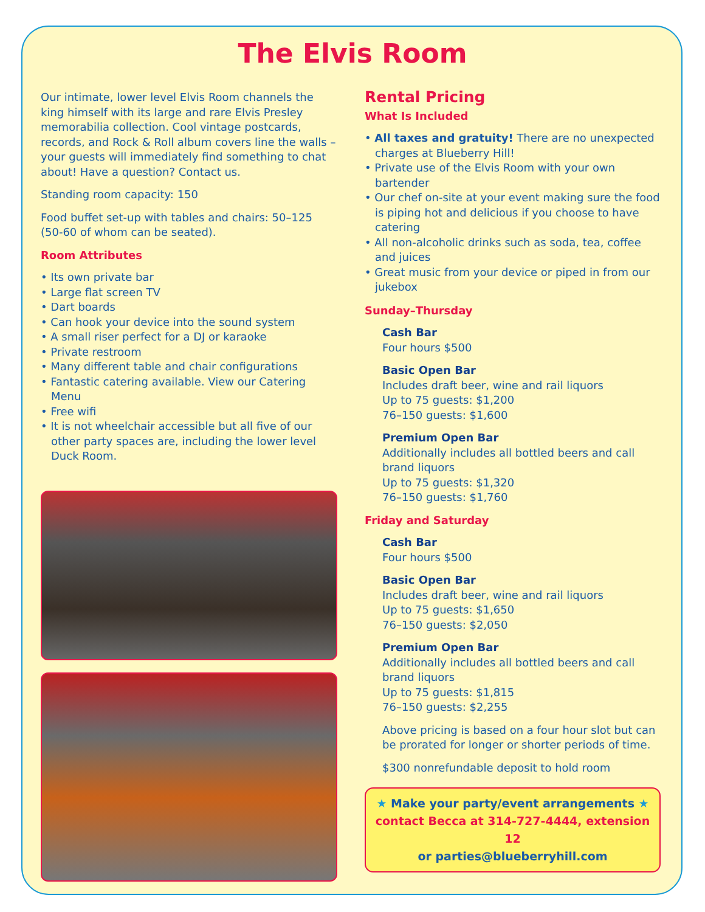The Elvis Room
Our intimate, lower level Elvis Room channels the king himself with its large and rare Elvis Presley memorabilia collection. Cool vintage postcards, records, and Rock & Roll album covers line the walls – your guests will immediately find something to chat about! Have a question? Contact us.
Standing room capacity: 150
Food buffet set-up with tables and chairs: 50–125 (50-60 of whom can be seated).
Room Attributes
• Its own private bar
• Large flat screen TV
• Dart boards
• Can hook your device into the sound system
• A small riser perfect for a DJ or karaoke
• Private restroom
• Many different table and chair configurations
• Fantastic catering available. View our Catering Menu
• Free wifi
• It is not wheelchair accessible but all five of our other party spaces are, including the lower level Duck Room.
Rental Pricing
What Is Included
• All taxes and gratuity! There are no unexpected charges at Blueberry Hill!
• Private use of the Elvis Room with your own bartender
• Our chef on-site at your event making sure the food is piping hot and delicious if you choose to have catering
• All non-alcoholic drinks such as soda, tea, coffee and juices
• Great music from your device or piped in from our jukebox
Sunday–Thursday
Cash Bar
Four hours $500
Basic Open Bar
Includes draft beer, wine and rail liquors
Up to 75 guests: $1,200
76–150 guests: $1,600
Premium Open Bar
Additionally includes all bottled beers and call brand liquors
Up to 75 guests: $1,320
76–150 guests: $1,760
Friday and Saturday
Cash Bar
Four hours $500
Basic Open Bar
Includes draft beer, wine and rail liquors
Up to 75 guests: $1,650
76–150 guests: $2,050
Premium Open Bar
Additionally includes all bottled beers and call brand liquors
Up to 75 guests: $1,815
76–150 guests: $2,255
Above pricing is based on a four hour slot but can be prorated for longer or shorter periods of time.
$300 nonrefundable deposit to hold room
★ Make your party/event arrangements ★
contact Becca at 314-727-4444, extension 12
or parties@blueberryhill.com